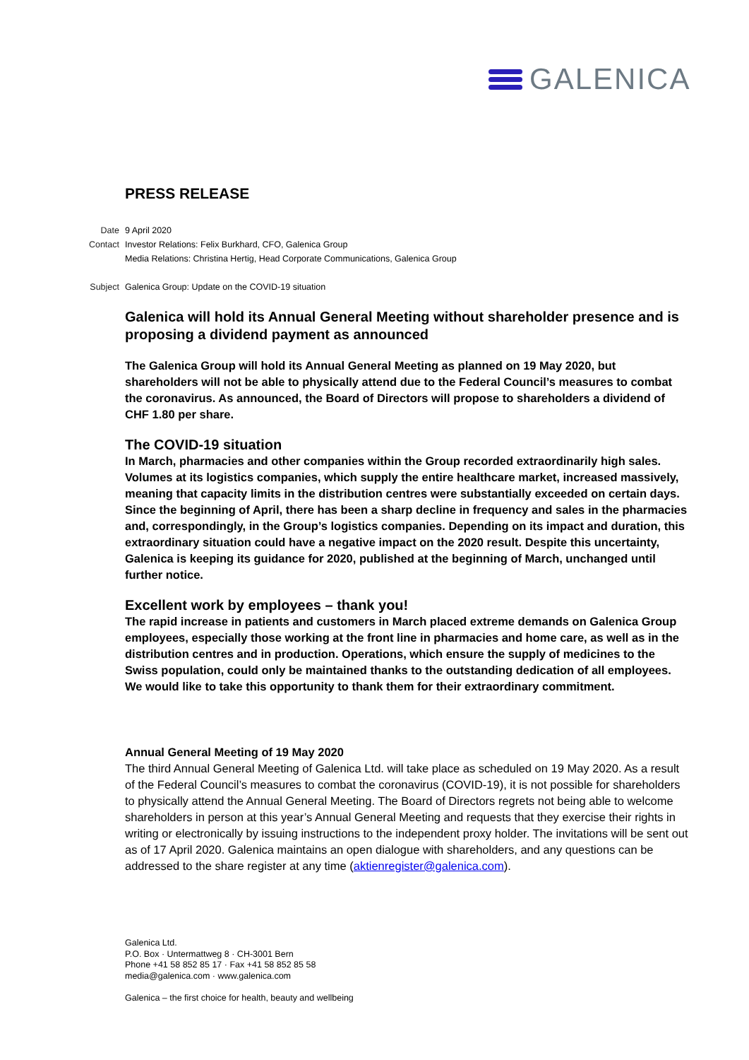GALENICA
PRESS RELEASE
Date 9 April 2020
Contact Investor Relations: Felix Burkhard, CFO, Galenica Group
Media Relations: Christina Hertig, Head Corporate Communications, Galenica Group
Subject Galenica Group: Update on the COVID-19 situation
Galenica will hold its Annual General Meeting without shareholder presence and is proposing a dividend payment as announced
The Galenica Group will hold its Annual General Meeting as planned on 19 May 2020, but shareholders will not be able to physically attend due to the Federal Council’s measures to combat the coronavirus. As announced, the Board of Directors will propose to shareholders a dividend of CHF 1.80 per share.
The COVID-19 situation
In March, pharmacies and other companies within the Group recorded extraordinarily high sales. Volumes at its logistics companies, which supply the entire healthcare market, increased massively, meaning that capacity limits in the distribution centres were substantially exceeded on certain days. Since the beginning of April, there has been a sharp decline in frequency and sales in the pharmacies and, correspondingly, in the Group’s logistics companies. Depending on its impact and duration, this extraordinary situation could have a negative impact on the 2020 result. Despite this uncertainty, Galenica is keeping its guidance for 2020, published at the beginning of March, unchanged until further notice.
Excellent work by employees – thank you!
The rapid increase in patients and customers in March placed extreme demands on Galenica Group employees, especially those working at the front line in pharmacies and home care, as well as in the distribution centres and in production. Operations, which ensure the supply of medicines to the Swiss population, could only be maintained thanks to the outstanding dedication of all employees. We would like to take this opportunity to thank them for their extraordinary commitment.
Annual General Meeting of 19 May 2020
The third Annual General Meeting of Galenica Ltd. will take place as scheduled on 19 May 2020. As a result of the Federal Council’s measures to combat the coronavirus (COVID-19), it is not possible for shareholders to physically attend the Annual General Meeting. The Board of Directors regrets not being able to welcome shareholders in person at this year’s Annual General Meeting and requests that they exercise their rights in writing or electronically by issuing instructions to the independent proxy holder. The invitations will be sent out as of 17 April 2020. Galenica maintains an open dialogue with shareholders, and any questions can be addressed to the share register at any time (aktienregister@galenica.com).
Galenica Ltd.
P.O. Box · Untermattweg 8 · CH-3001 Bern
Phone +41 58 852 85 17 · Fax +41 58 852 85 58
media@galenica.com · www.galenica.com
Galenica – the first choice for health, beauty and wellbeing